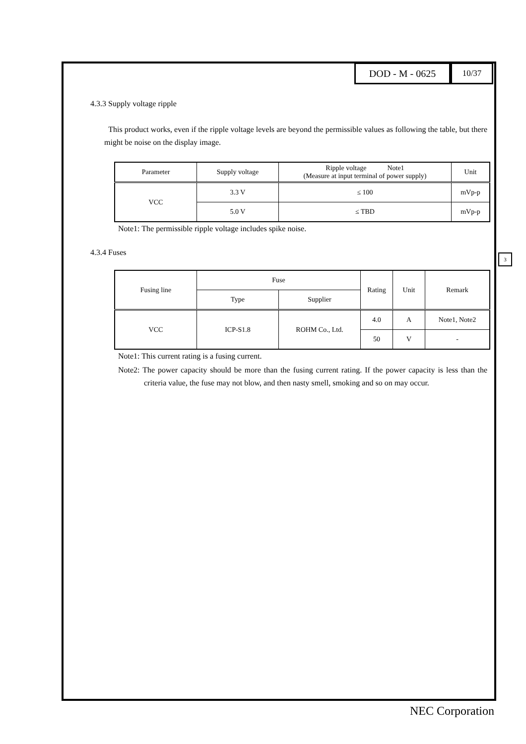DOD - M - 0625
10/37
4.3.3 Supply voltage ripple
This product works, even if the ripple voltage levels are beyond the permissible values as following the table, but there might be noise on the display image.
| Parameter | Supply voltage | Ripple voltage Note1 (Measure at input terminal of power supply) | Unit |
| --- | --- | --- | --- |
| VCC | 3.3 V | ≤ 100 | mVp-p |
| | 5.0 V | ≤ TBD | mVp-p |
Note1: The permissible ripple voltage includes spike noise.
4.3.4 Fuses
| Fusing line | Fuse | | Rating | Unit | Remark |
| --- | --- | --- | --- | --- | --- |
| | Type | Supplier | | | |
| VCC | ICP-S1.8 | ROHM Co., Ltd. | 4.0 | A | Note1, Note2 |
| | | | 50 | V | - |
Note1: This current rating is a fusing current.
Note2: The power capacity should be more than the fusing current rating. If the power capacity is less than the criteria value, the fuse may not blow, and then nasty smell, smoking and so on may occur.
3
NEC Corporation